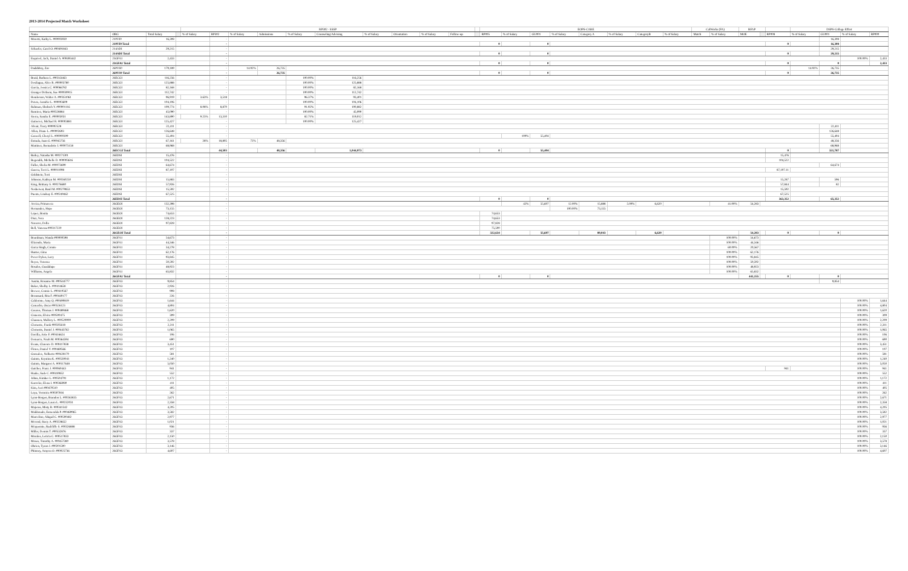2013-2014 Projected Match Worksheet
| | | | | RP302 - SSSP | | | | | | | | | | | EOPS-CARE | | | | | | | | CalWorks (FA) | | BFAP | | | DSPS-College Effort | | | |
| --- | --- | --- | --- | --- | --- | --- | --- | --- | --- | --- | --- | --- | --- | --- | --- | --- | --- | --- | --- | --- | --- | --- | --- | --- | --- | --- | --- | --- | --- | --- | --- |
| Name | ORG | Total Salary | | % of Salary | RP302 | % of Salary | Admissions | % of Salary | Counseling/Advising | % of Salary | Orientation | % of Salary | Follow-up | | RP005 | % of Salary | GU001 | % of Salary | Category A | % of Salary | CategoryB | % of Salary | Match | % of Salary | MOE | | RP008 | % of Salary | GU001 | % of Salary | RP000 |
| Moretti, Kathy L. #00003930 | 210VI0 | 16,308 | | | - | | | | | | | | | | | | | | | | | | | | | | | | 16,308 | | |
| | 210VI0 Total | | | | - | | | | | | | | | | 0 | | 0 | | | | | | | | | | 0 | | 16,308 | | |
| Schaefer, Carol O. #00491843 | 214ADI | 29,215 | | | - | | | | | | | | | | | | | | | | | | | | | | | | 29,215 | | |
| | 214ADI Total | | | | - | | | | | | | | | | 0 | | 0 | | | | | | | | | | 0 | | 29,215 | | |
| Esquivel, Jack, Daniel A. #00493442 | 23GFA1 | 2,433 | | | - | | | | | | | | | | | | | | | | | | | | | | | | | 100.00% | 2,433 |
| | 23GFA1 Total | | | | - | | | | | | | | | | 0 | | 0 | | | | | | | | | | 0 | | 0 | | 2,433 |
| Dadabhoy, Zav | 260VS0 | 179,189 | | | - | 14.92% | 26,735 | | | | | | | | | | | | | | | | | | | | | 14.92% | 26,735 | | |
| | 260VS0 Total | | | | - | | 26,735 | | | | | | | | 0 | | 0 | | | | | | | | | | 0 | | 26,735 | | |
| Braid, Barbara L. #00243463 | 26ECGI | 116,256 | | | - | | | 100.00% | 116,256 | | | | | | | | | | | | | | | | | | | | | | |
| Desilagua, Alice R. #00003780 | 26ECGI | 125,888 | | | - | | | 100.00% | 125,888 | | | | | | | | | | | | | | | | | | | | | | |
| Garcia, Jessica C. #00066782 | 26ECGI | 82,168 | | | - | | | 100.00% | 82,168 | | | | | | | | | | | | | | | | | | | | | | |
| Granger Dickson, Sue #00030915 | 26ECGI | 112,742 | | | - | | | 100.00% | 112,742 | | | | | | | | | | | | | | | | | | | | | | |
| Henderson, Walter A. #00351061 | 26ECGI | 96,919 | | 3.63% | 3,518 | | | 96.37% | 93,401 | | | | | | | | | | | | | | | | | | | | | | |
| Peters, Jennifer L. #00003609 | 26ECGI | 104,106 | | | - | | | 100.00% | 104,106 | | | | | | | | | | | | | | | | | | | | | | |
| Rahman, Shohreh Y. #00001116 | 26ECGI | 109,774 | | 8.08% | 8,870 | | | 91.92% | 100,882 | | | | | | | | | | | | | | | | | | | | | | |
| Ramirez, Maria #00528884 | 26ECGI | 45,090 | | | - | | | 100.00% | 45,090 | | | | | | | | | | | | | | | | | | | | | | |
| Sierra, Sandra E. #00003031 | 26ECGI | 143,890 | | 9.25% | 13,310 | | | 82.71% | 119,012 | | | | | | | | | | | | | | | | | | | | | | |
| Gutierrez, Michael R. #00003881 | 26ECGI | 125,427 | | | - | | | 100.00% | 125,427 | | | | | | | | | | | | | | | | | | | | | | |
| Alvair, Tracy #00002528 | 26ECGI | 22,411 | | | - | | | | | | | | | | | | | | | | | | | | | | | | 22,411 | | |
| Allen, Diane L. #00002693 | 26ECGI | 126,648 | | | - | | | | | | | | | | | | | | | | | | | | | | | | 126,648 | | |
| Caswell, Cheryl L. #00000309 | 26ECGI | 55,404 | | | - | | | | | | | | | | | 100% | 55,404 | | | | | | | | | | | | 55,404 | | |
| Estrada, Juan G. #00045756 | 26ECGI | 67,161 | | 28% | 18,805 | 72% | 48,356 | | | | | | | | | | | | | | | | | | | | | | 48,356 | | |
| Martinez, Bernadette I. #00075158 | 26ECGI | 68,968 | | | - | | | | | | | | | | | | | | | | | | | | | | | | 68,968 | | |
| | 26ECGI Total | | | | 44,503 | | 48,356 | | 1,044,973 | | | | | | 0 | | 55,404 | | | | | | | | | | 0 | | 321,787 | | |
| Bailey, Natasha M. #00271301 | 26EDSI | 15,476 | | | - | | | | | | | | | | | | | | | | | | | | | | 15,476 | | | | |
| Begendik, Michelle D. #00003616 | 26EDSI | 104,522 | | | - | | | | | | | | | | | | | | | | | | | | | | 104,522 | | | | |
| Fuller, Shelia M. #00073699 | 26EDSI | 64,674 | | | - | | | | | | | | | | | | | | | | | | | | | | | | 64,674 | | |
| Guerra, Terri L. #00011098 | 26EDSI | 87,107 | | | - | | | | | | | | | | | | | | | | | | | | | | 87,107.11 | | | | |
| Goldstein, Terri | 26EDSI | | | | - | | | | | | | | | | | | | | | | | | | | | | | | | | |
| Johnson, Kathryn M. #00260250 | 26EDSI | 15,883 | | | - | | | | | | | | | | | | | | | | | | | | | | 15,287 | | 596 | | |
| King, Brittany S. #00276680 | 26EDSI | 57,926 | | | - | | | | | | | | | | | | | | | | | | | | | | 57,844 | | 82 | | |
| Nesheiwat, Basil M. #00279853 | 26EDSI | 15,592 | | | - | | | | | | | | | | | | | | | | | | | | | | 15,592 | | | | |
| Puente, Lindsay E. #00249462 | 26EDSI | 67,525 | | | - | | | | | | | | | | | | | | | | | | | | | | 67,525 | | | | |
| | 26EDSI Total | | | | - | | | | | | | | | | 0 | | 0 | | | | | | | | | | 363,352 | | 65,352 | | |
| Arviza, Primavera | 26GEOI | 132,398 | | | - | | | | | | | | | | | 42% | 55,607 | 12.00% | 15,888 | 5.00% | 6,620 | | | 41.00% | 54,283 | | | | | | |
| Hernandez, Hope | 26GEOI | 73,155 | | | - | | | | | | | | | | | | | 100.00% | 73,155 | | | | | | | | | | | | |
| Lopez, Bonita | 26GEOI | 74,653 | | | - | | | | | | | | | | 74,653 | | | | | | | | | | | | | | | | |
| Diaz, Vera | 26GEOI | 128,223 | | | - | | | | | | | | | | 74,653 | | | | | | | | | | | | | | | | |
| Navarro, Della | 26GEOI | 97,828 | | | - | | | | | | | | | | 97,828 | | | | | | | | | | | | | | | | |
| Bell, Vanessa #00317220 | 26GEOI | | | | - | | | | | | | | | | 75,500 | | | | | | | | | | | | | | | | |
| | 26GEOI Total | | | | - | | | | | | | | | | 322,634 | | 55,607 | | 89,043 | | 6,620 | | | | 54,283 | | 0 | | 0 | | |
| Boardman, Wanda #00000598 | 26GFA1 | 54,673 | | | - | | | | | | | | | | | | | | | | | | | 100.00% | 54,673 | | | | | | |
| Elizondo, Maria | 26GFA1 | 44,346 | | | - | | | | | | | | | | | | | | | | | | | 100.00% | 44,346 | | | | | | |
| Garza Singh, Connie | 26GFA1 | 34,278 | | | - | | | | | | | | | | | | | | | | | | | 60.00% | 20,567 | | | | | | |
| Hunter, Gina | 26GFA1 | 62,176 | | | - | | | | | | | | | | | | | | | | | | | 100.00% | 62,176 | | | | | | |
| Perez-Dykes, Lucy | 26GFA1 | 93,845 | | | - | | | | | | | | | | | | | | | | | | | 100.00% | 93,845 | | | | | | |
| Reyes, Venessa | 26GFA1 | 50,592 | | | - | | | | | | | | | | | | | | | | | | | 100.00% | 50,592 | | | | | | |
| Rosales, Guadalupe | 26GFA1 | 48,923 | | | - | | | | | | | | | | | | | | | | | | | 100.00% | 48,923 | | | | | | |
| Williams, Angela | 26GFA1 | 65,832 | | | - | | | | | | | | | | | | | | | | | | | 100.00% | 65,832 | | | | | | |
| | 26GFA1 Total | | | | - | | | | | | | | | | 0 | | 0 | | | | | | | | 441,155 | | 0 | | 0 | | |
| Austin, Rosanne M. #00544777 | 26GFA3 | 9,854 | | | - | | | | | | | | | | | | | | | | | | | | | | | | 9,854 | | |
| Baker, Shelby L. #00414658 | 26GFA3 | 2,926 | | | - | | | | | | | | | | | | | | | | | | | | | | | | | | |
| Brewer, Connie L. #00410567 | 26GFA3 | 908 | | | - | | | | | | | | | | | | | | | | | | | | | | | | | | |
| Broussard, Rita F. #00440177 | 26GFA3 | 226 | | | - | | | | | | | | | | | | | | | | | | | | | | | | | | |
| Calderone, Amy Q. #00490819 | 26GFA3 | 1,644 | | | - | | | | | | | | | | | | | | | | | | | | | | | | | 100.00% | 1,644 |
| Camacho, Oscar #00526123 | 26GFA3 | 4,804 | | | - | | | | | | | | | | | | | | | | | | | | | | | | | 100.00% | 4,804 |
| Casares, Thomas J. #00489468 | 26GFA3 | 1,620 | | | - | | | | | | | | | | | | | | | | | | | | | | | | | 100.00% | 1,620 |
| Cisneros, Elvira #00500475 | 26GFA3 | 309 | | | - | | | | | | | | | | | | | | | | | | | | | | | | | 100.00% | 309 |
| Claussen, Mallory L. #00529000 | 26GFA3 | 2,209 | | | - | | | | | | | | | | | | | | | | | | | | | | | | | 100.00% | 2,209 |
| Clemente, Frank #00505618 | 26GFA3 | 2,311 | | | - | | | | | | | | | | | | | | | | | | | | | | | | | 100.00% | 2,311 |
| Clements, Daniel J. #00443762 | 26GFA3 | 1,065 | | | - | | | | | | | | | | | | | | | | | | | | | | | | | 100.00% | 1,065 |
| Davilla, Artie F. #00416624 | 26GFA3 | 106 | | | - | | | | | | | | | | | | | | | | | | | | | | | | | 100.00% | 106 |
| Demarco, Noah M. #00364594 | 26GFA3 | 690 | | | - | | | | | | | | | | | | | | | | | | | | | | | | | 100.00% | 690 |
| Evans, Clarence D. #00417838 | 26GFA3 | 3,451 | | | - | | | | | | | | | | | | | | | | | | | | | | | | | 100.00% | 3,451 |
| Flores, Daniel V. #00469566 | 26GFA3 | 107 | | | - | | | | | | | | | | | | | | | | | | | | | | | | | 100.00% | 107 |
| Gonzalez, Nolberto #00428170 | 26GFA3 | 581 | | | - | | | | | | | | | | | | | | | | | | | | | | | | | 100.00% | 581 |
| Guinto, Krystina K. #00530041 | 26GFA3 | 1,240 | | | - | | | | | | | | | | | | | | | | | | | | | | | | | 100.00% | 1,240 |
| Guinto, Margaret A. #00117648 | 26GFA3 | 5,050 | | | - | | | | | | | | | | | | | | | | | | | | | | | | | 100.00% | 5,050 |
| Gutcher, Franz J. #00060443 | 26GFA3 | 941 | | | - | | | | | | | | | | | | | | | | | | | | | | 941 | | | 100.00% | 941 |
| Haake, Sade C. #00410852 | 26GFA3 | 552 | | | - | | | | | | | | | | | | | | | | | | | | | | | | | 100.00% | 552 |
| Johns, Kimber L. #00504791 | 26GFA3 | 1,172 | | | - | | | | | | | | | | | | | | | | | | | | | | | | | 100.00% | 1,172 |
| Karovko, Elena I. #00266080 | 26GFA3 | 411 | | | - | | | | | | | | | | | | | | | | | | | | | | | | | 100.00% | 411 |
| Kim, Aeri #00470510 | 26GFA3 | 405 | | | - | | | | | | | | | | | | | | | | | | | | | | | | | 100.00% | 405 |
| Loya, Veronica #00307816 | 26GFA3 | 262 | | | - | | | | | | | | | | | | | | | | | | | | | | | | | 100.00% | 262 |
| Lynn-Borgen, Brandon L. #00263835 | 26GFA3 | 2,671 | | | - | | | | | | | | | | | | | | | | | | | | | | | | | 100.00% | 2,671 |
| Lynn-Borgen, Laura L. #00232031 | 26GFA3 | 2,358 | | | - | | | | | | | | | | | | | | | | | | | | | | | | | 100.00% | 2,358 |
| Majerus, Misty R. #00341342 | 26GFA3 | 4,205 | | | - | | | | | | | | | | | | | | | | | | | | | | | | | 100.00% | 4,205 |
| Maldonado, Esmeralda P. #00469965 | 26GFA3 | 3,582 | | | - | | | | | | | | | | | | | | | | | | | | | | | | | 100.00% | 3,582 |
| Marcelino, Abigail C. #00500482 | 26GFA3 | 2,977 | | | - | | | | | | | | | | | | | | | | | | | | | | | | | 100.00% | 2,977 |
| Mccord, Stacy A. #00228652 | 26GFA3 | 1,021 | | | - | | | | | | | | | | | | | | | | | | | | | | | | | 100.00% | 1,021 |
| Mcquennie, Radcliffe S. #00326888 | 26GFA3 | 936 | | | - | | | | | | | | | | | | | | | | | | | | | | | | | 100.00% | 936 |
| Miller, Dennis T. #00532876 | 26GFA3 | 337 | | | - | | | | | | | | | | | | | | | | | | | | | | | | | 100.00% | 337 |
| Morales, Leticia C. #00517833 | 26GFA3 | 2,150 | | | - | | | | | | | | | | | | | | | | | | | | | | | | | 100.00% | 2,150 |
| Moses, Timothy A. #00457380 | 26GFA3 | 3,578 | | | - | | | | | | | | | | | | | | | | | | | | | | | | | 100.00% | 3,578 |
| Obrien, Tyson J. #00201500 | 26GFA3 | 3,146 | | | - | | | | | | | | | | | | | | | | | | | | | | | | | 100.00% | 3,146 |
| Phinney, Amyrra O. #00025736 | 26GFA3 | 4,607 | | | - | | | | | | | | | | | | | | | | | | | | | | | | | 100.00% | 4,607 |